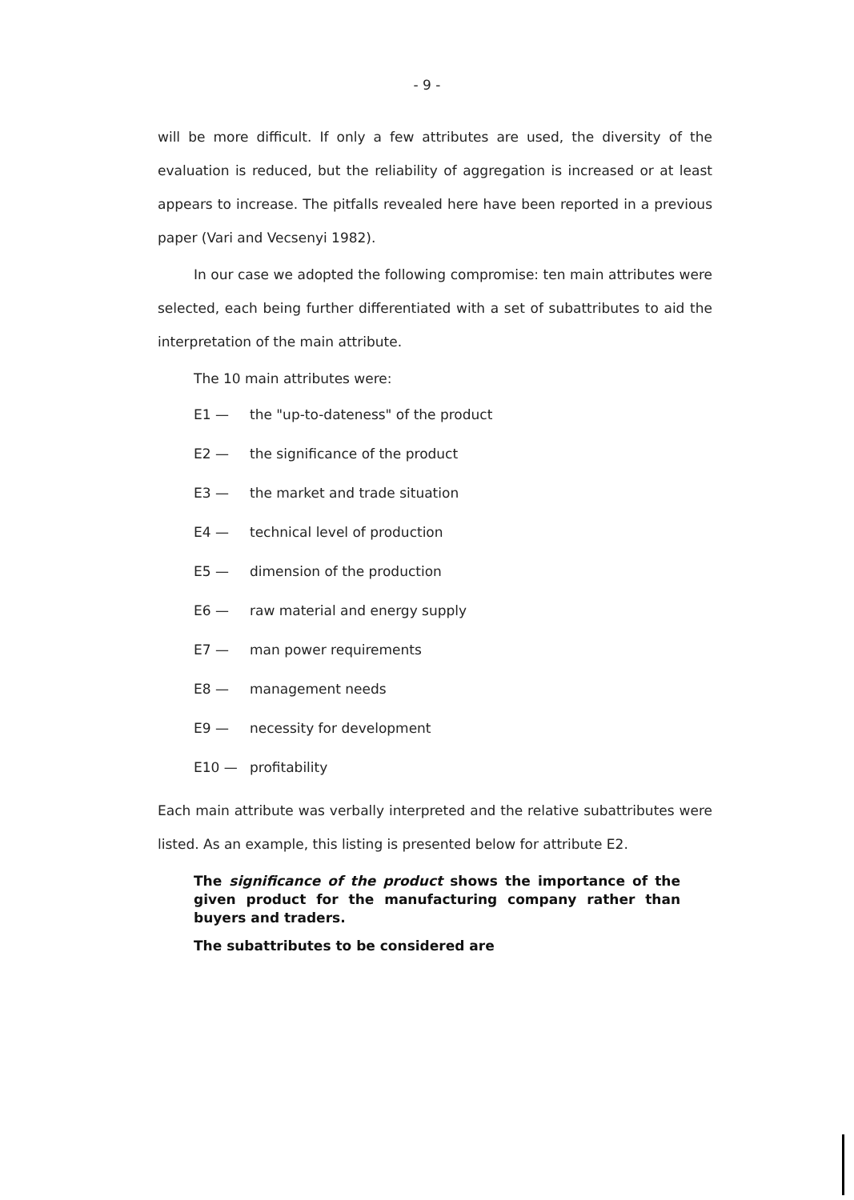- 9 -
will be more difficult. If only a few attributes are used, the diversity of the evaluation is reduced, but the reliability of aggregation is increased or at least appears to increase. The pitfalls revealed here have been reported in a previous paper (Vari and Vecsenyi 1982).
In our case we adopted the following compromise: ten main attributes were selected, each being further differentiated with a set of subattributes to aid the interpretation of the main attribute.
The 10 main attributes were:
E1 — the "up-to-dateness" of the product
E2 — the significance of the product
E3 — the market and trade situation
E4 — technical level of production
E5 — dimension of the production
E6 — raw material and energy supply
E7 — man power requirements
E8 — management needs
E9 — necessity for development
E10 — profitability
Each main attribute was verbally interpreted and the relative subattributes were listed. As an example, this listing is presented below for attribute E2.
The significance of the product shows the importance of the given product for the manufacturing company rather than buyers and traders.
The subattributes to be considered are